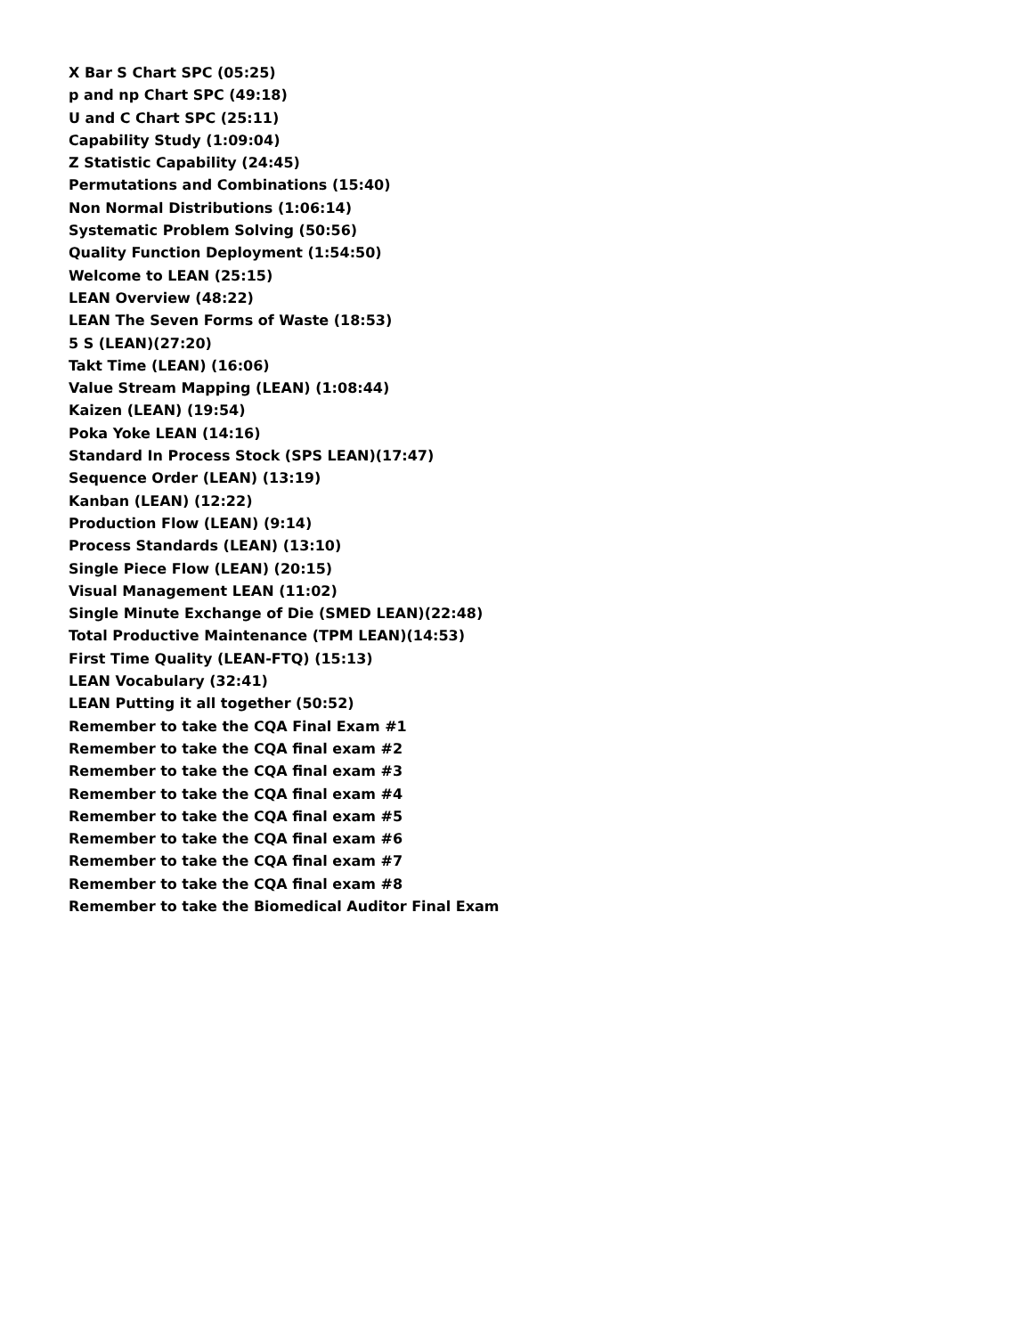X Bar S Chart SPC (05:25)
p and np Chart SPC (49:18)
U and C Chart SPC (25:11)
Capability Study (1:09:04)
Z Statistic Capability (24:45)
Permutations and Combinations (15:40)
Non Normal Distributions (1:06:14)
Systematic Problem Solving (50:56)
Quality Function Deployment (1:54:50)
Welcome to LEAN (25:15)
LEAN Overview (48:22)
LEAN The Seven Forms of Waste (18:53)
5 S (LEAN)(27:20)
Takt Time (LEAN) (16:06)
Value Stream Mapping (LEAN) (1:08:44)
Kaizen (LEAN) (19:54)
Poka Yoke LEAN (14:16)
Standard In Process Stock (SPS LEAN)(17:47)
Sequence Order (LEAN) (13:19)
Kanban (LEAN) (12:22)
Production Flow (LEAN) (9:14)
Process Standards (LEAN) (13:10)
Single Piece Flow (LEAN) (20:15)
Visual Management LEAN (11:02)
Single Minute Exchange of Die (SMED LEAN)(22:48)
Total Productive Maintenance (TPM LEAN)(14:53)
First Time Quality (LEAN-FTQ) (15:13)
LEAN Vocabulary (32:41)
LEAN Putting it all together (50:52)
Remember to take the CQA Final Exam #1
Remember to take the CQA final exam #2
Remember to take the CQA final exam #3
Remember to take the CQA final exam #4
Remember to take the CQA final exam #5
Remember to take the CQA final exam #6
Remember to take the CQA final exam #7
Remember to take the CQA final exam #8
Remember to take the Biomedical Auditor Final Exam